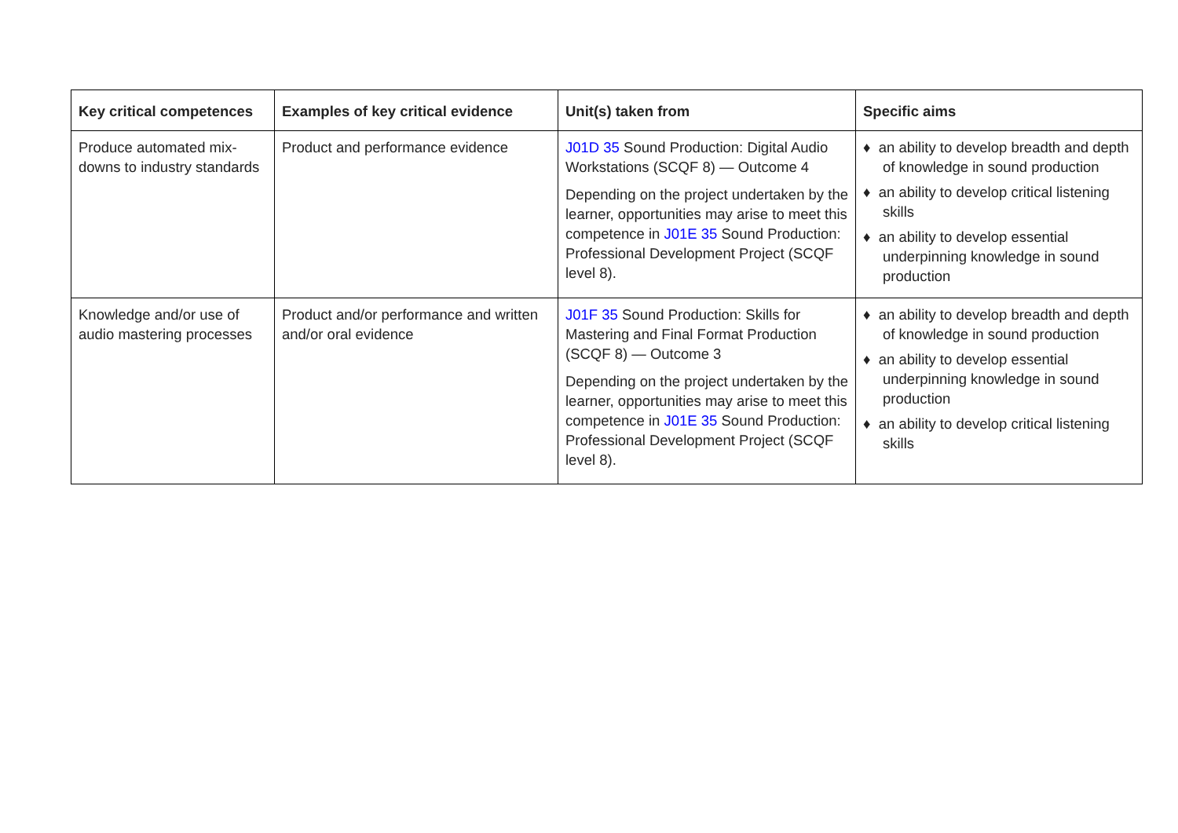| Key critical competences | Examples of key critical evidence | Unit(s) taken from | Specific aims |
| --- | --- | --- | --- |
| Produce automated mix-downs to industry standards | Product and performance evidence | J01D 35 Sound Production: Digital Audio Workstations (SCQF 8) — Outcome 4 Depending on the project undertaken by the learner, opportunities may arise to meet this competence in J01E 35 Sound Production: Professional Development Project (SCQF level 8). | ♦ an ability to develop breadth and depth of knowledge in sound production ♦ an ability to develop critical listening skills ♦ an ability to develop essential underpinning knowledge in sound production |
| Knowledge and/or use of audio mastering processes | Product and/or performance and written and/or oral evidence | J01F 35 Sound Production: Skills for Mastering and Final Format Production (SCQF 8) — Outcome 3 Depending on the project undertaken by the learner, opportunities may arise to meet this competence in J01E 35 Sound Production: Professional Development Project (SCQF level 8). | ♦ an ability to develop breadth and depth of knowledge in sound production ♦ an ability to develop essential underpinning knowledge in sound production ♦ an ability to develop critical listening skills |